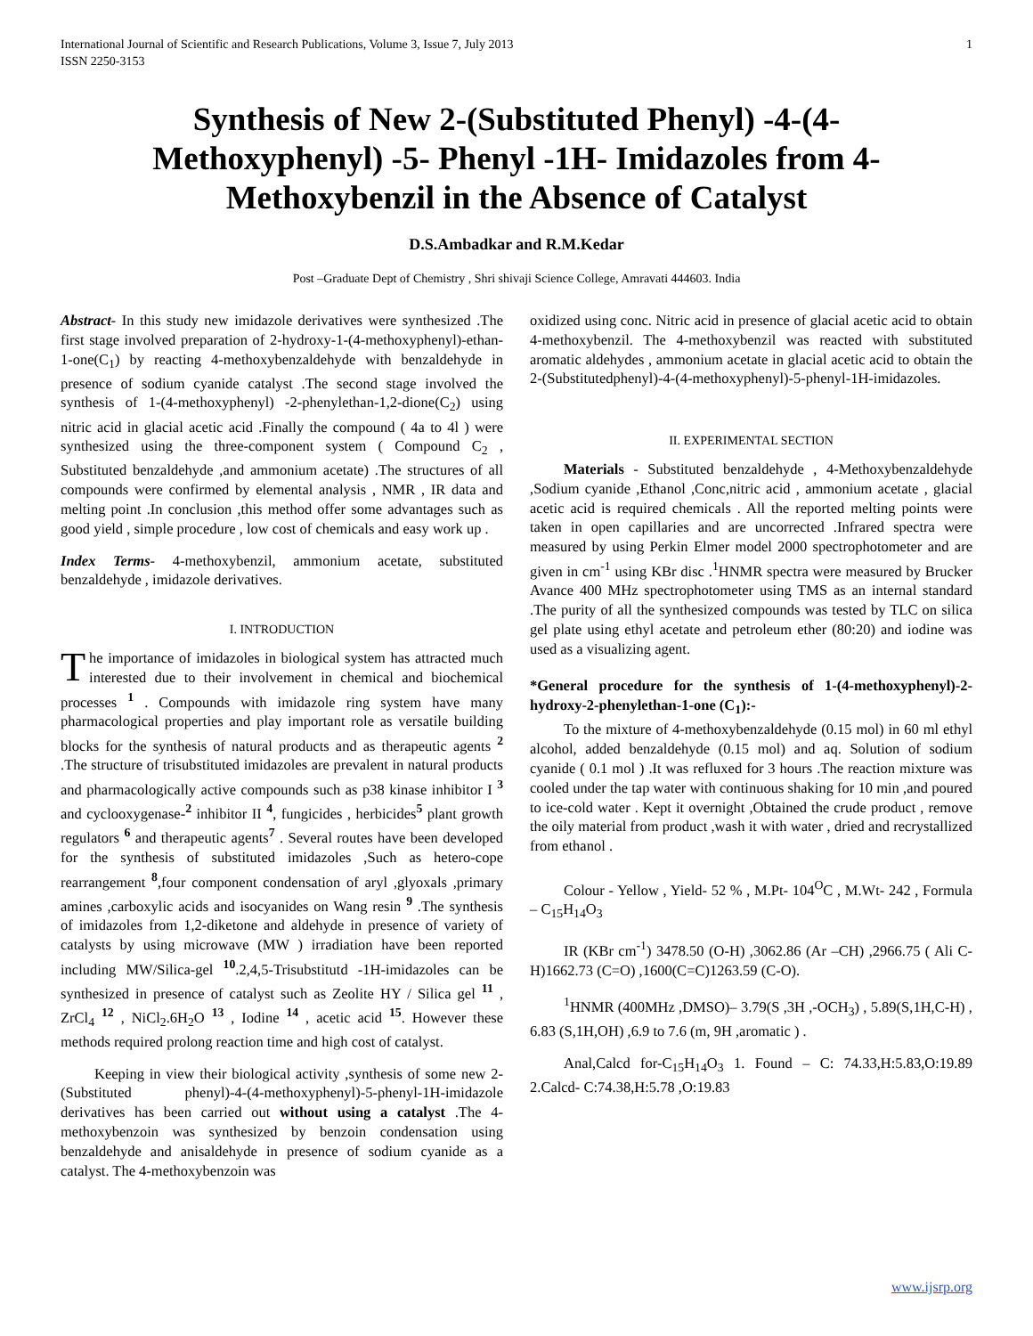International Journal of Scientific and Research Publications, Volume 3, Issue 7, July 2013
ISSN 2250-3153 1
Synthesis of New 2-(Substituted Phenyl) -4-(4-Methoxyphenyl) -5- Phenyl -1H- Imidazoles from 4-Methoxybenzil in the Absence of Catalyst
D.S.Ambadkar and R.M.Kedar
Post –Graduate Dept of Chemistry , Shri shivaji Science College, Amravati 444603. India
Abstract- In this study new imidazole derivatives were synthesized .The first stage involved preparation of 2-hydroxy-1-(4-methoxyphenyl)-ethan-1-one(C<sub>1</sub>) by reacting 4-methoxybenzaldehyde with benzaldehyde in presence of sodium cyanide catalyst .The second stage involved the synthesis of 1-(4-methoxyphenyl) -2-phenylethan-1,2-dione(C<sub>2</sub>) using nitric acid in glacial acetic acid .Finally the compound ( 4a to 4l ) were synthesized using the three-component system ( Compound C<sub>2</sub> , Substituted benzaldehyde ,and ammonium acetate) .The structures of all compounds were confirmed by elemental analysis , NMR , IR data and melting point .In conclusion ,this method offer some advantages such as good yield , simple procedure , low cost of chemicals and easy work up .
Index Terms- 4-methoxybenzil, ammonium acetate, substituted benzaldehyde , imidazole derivatives.
I. INTRODUCTION
The importance of imidazoles in biological system has attracted much interested due to their involvement in chemical and biochemical processes <sup>1</sup> . Compounds with imidazole ring system have many pharmacological properties and play important role as versatile building blocks for the synthesis of natural products and as therapeutic agents <sup>2</sup> .The structure of trisubstituted imidazoles are prevalent in natural products and pharmacologically active compounds such as p38 kinase inhibitor I <sup>3</sup> and cyclooxygenase-<sup>2</sup> inhibitor II <sup>4</sup>, fungicides , herbicides<sup>5</sup> plant growth regulators <sup>6</sup> and therapeutic agents<sup>7</sup> . Several routes have been developed for the synthesis of substituted imidazoles ,Such as hetero-cope rearrangement <sup>8</sup>,four component condensation of aryl ,glyoxals ,primary amines ,carboxylic acids and isocyanides on Wang resin <sup>9</sup> .The synthesis of imidazoles from 1,2-diketone and aldehyde in presence of variety of catalysts by using microwave (MW ) irradiation have been reported including MW/Silica-gel <sup>10</sup>.2,4,5-Trisubstitutd -1H-imidazoles can be synthesized in presence of catalyst such as Zeolite HY / Silica gel <sup>11</sup> , ZrCl<sub>4</sub> <sup>12</sup> , NiCl<sub>2</sub>.6H<sub>2</sub>O <sup>13</sup> , Iodine <sup>14</sup> , acetic acid <sup>15</sup>. However these methods required prolong reaction time and high cost of catalyst.
Keeping in view their biological activity ,synthesis of some new 2-(Substituted phenyl)-4-(4-methoxyphenyl)-5-phenyl-1H-imidazole derivatives has been carried out without using a catalyst .The 4-methoxybenzoin was synthesized by benzoin condensation using benzaldehyde and anisaldehyde in presence of sodium cyanide as a catalyst. The 4-methoxybenzoin was
oxidized using conc. Nitric acid in presence of glacial acetic acid to obtain 4-methoxybenzil. The 4-methoxybenzil was reacted with substituted aromatic aldehydes , ammonium acetate in glacial acetic acid to obtain the 2-(Substitutedphenyl)-4-(4-methoxyphenyl)-5-phenyl-1H-imidazoles.
II. EXPERIMENTAL SECTION
Materials - Substituted benzaldehyde , 4-Methoxybenzaldehyde ,Sodium cyanide ,Ethanol ,Conc,nitric acid , ammonium acetate , glacial acetic acid is required chemicals . All the reported melting points were taken in open capillaries and are uncorrected .Infrared spectra were measured by using Perkin Elmer model 2000 spectrophotometer and are given in cm<sup>-1</sup> using KBr disc .<sup>1</sup>HNMR spectra were measured by Brucker Avance 400 MHz spectrophotometer using TMS as an internal standard .The purity of all the synthesized compounds was tested by TLC on silica gel plate using ethyl acetate and petroleum ether (80:20) and iodine was used as a visualizing agent.
*General procedure for the synthesis of 1-(4-methoxyphenyl)-2-hydroxy-2-phenylethan-1-one (C<sub>1</sub>):-
To the mixture of 4-methoxybenzaldehyde (0.15 mol) in 60 ml ethyl alcohol, added benzaldehyde (0.15 mol) and aq. Solution of sodium cyanide ( 0.1 mol ) .It was refluxed for 3 hours .The reaction mixture was cooled under the tap water with continuous shaking for 10 min ,and poured to ice-cold water . Kept it overnight ,Obtained the crude product , remove the oily material from product ,wash it with water , dried and recrystallized from ethanol .
Colour - Yellow , Yield- 52 % , M.Pt- 104<sup>O</sup>C , M.Wt- 242 , Formula – C<sub>15</sub>H<sub>14</sub>O<sub>3</sub>
IR (KBr cm<sup>-1</sup>) 3478.50 (O-H) ,3062.86 (Ar –CH) ,2966.75 ( Ali C-H)1662.73 (C=O) ,1600(C=C)1263.59 (C-O).
<sup>1</sup>HNMR (400MHz ,DMSO)– 3.79(S ,3H ,-OCH<sub>3</sub>) , 5.89(S,1H,C-H) , 6.83 (S,1H,OH) ,6.9 to 7.6 (m, 9H ,aromatic ) .
Anal,Calcd for-C<sub>15</sub>H<sub>14</sub>O<sub>3</sub> 1. Found – C: 74.33,H:5.83,O:19.89 2.Calcd- C:74.38,H:5.78 ,O:19.83
www.ijsrp.org